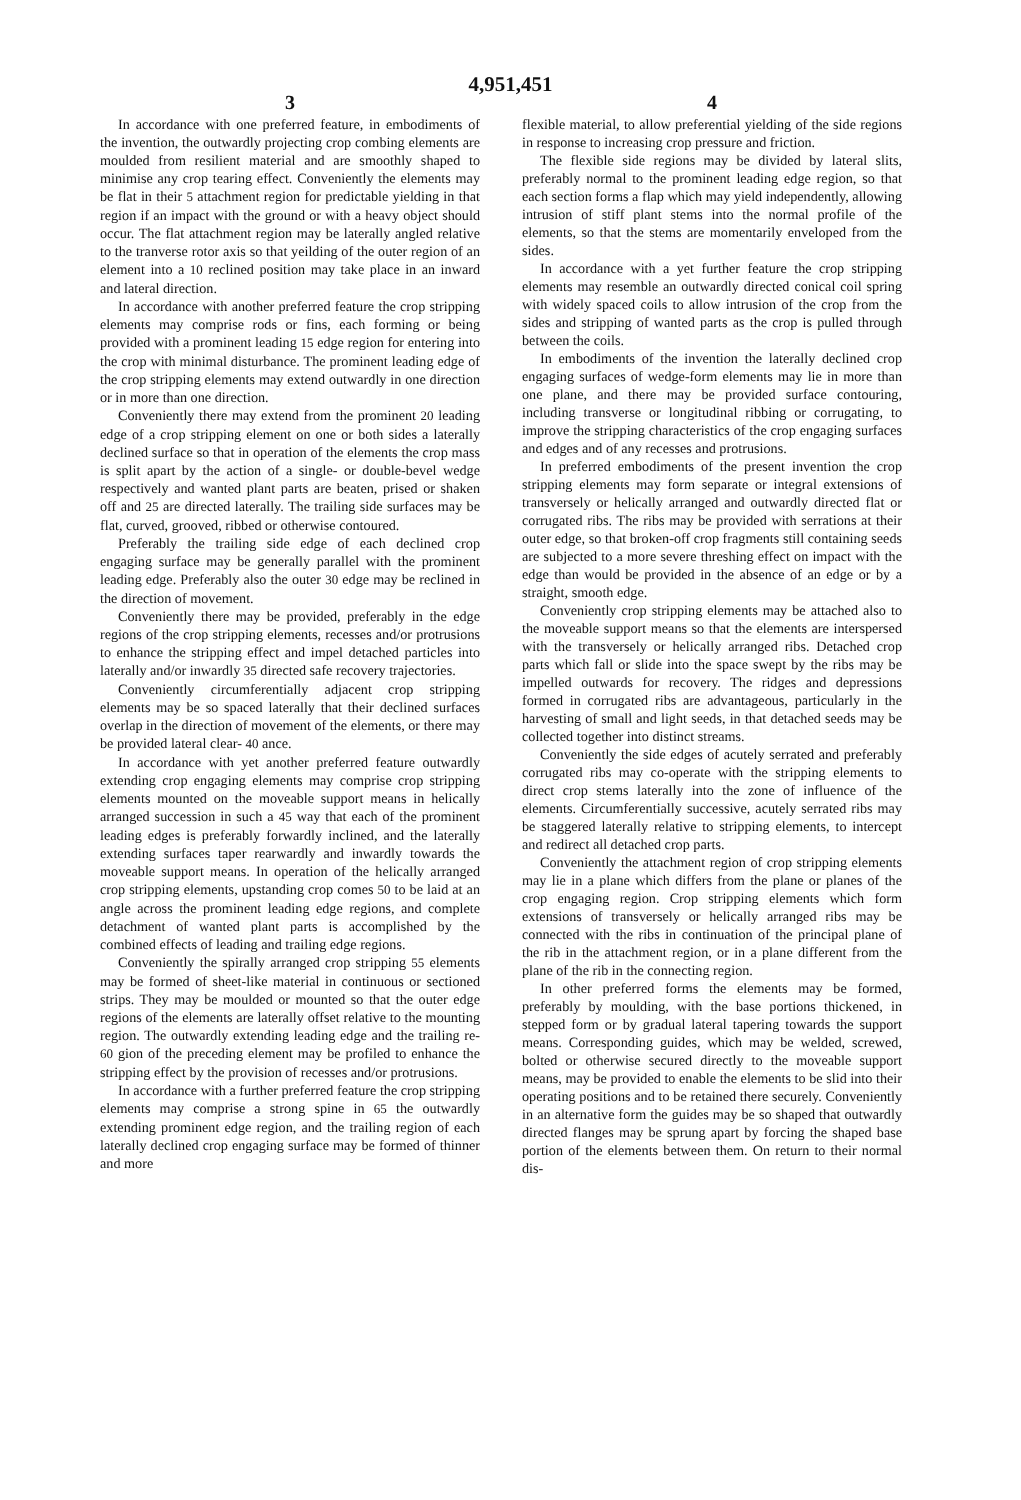4,951,451
3
In accordance with one preferred feature, in embodiments of the invention, the outwardly projecting crop combing elements are moulded from resilient material and are smoothly shaped to minimise any crop tearing effect. Conveniently the elements may be flat in their 5 attachment region for predictable yielding in that region if an impact with the ground or with a heavy object should occur. The flat attachment region may be laterally angled relative to the tranverse rotor axis so that yeilding of the outer region of an element into a 10 reclined position may take place in an inward and lateral direction.
In accordance with another preferred feature the crop stripping elements may comprise rods or fins, each forming or being provided with a prominent leading 15 edge region for entering into the crop with minimal disturbance. The prominent leading edge of the crop stripping elements may extend outwardly in one direction or in more than one direction.
Conveniently there may extend from the prominent 20 leading edge of a crop stripping element on one or both sides a laterally declined surface so that in operation of the elements the crop mass is split apart by the action of a single- or double-bevel wedge respectively and wanted plant parts are beaten, prised or shaken off and 25 are directed laterally. The trailing side surfaces may be flat, curved, grooved, ribbed or otherwise contoured.
Preferably the trailing side edge of each declined crop engaging surface may be generally parallel with the prominent leading edge. Preferably also the outer 30 edge may be reclined in the direction of movement.
Conveniently there may be provided, preferably in the edge regions of the crop stripping elements, recesses and/or protrusions to enhance the stripping effect and impel detached particles into laterally and/or inwardly 35 directed safe recovery trajectories.
Conveniently circumferentially adjacent crop stripping elements may be so spaced laterally that their declined surfaces overlap in the direction of movement of the elements, or there may be provided lateral clear- 40 ance.
In accordance with yet another preferred feature outwardly extending crop engaging elements may comprise crop stripping elements mounted on the moveable support means in helically arranged succession in such a 45 way that each of the prominent leading edges is preferably forwardly inclined, and the laterally extending surfaces taper rearwardly and inwardly towards the moveable support means. In operation of the helically arranged crop stripping elements, upstanding crop comes 50 to be laid at an angle across the prominent leading edge regions, and complete detachment of wanted plant parts is accomplished by the combined effects of leading and trailing edge regions.
Conveniently the spirally arranged crop stripping 55 elements may be formed of sheet-like material in continuous or sectioned strips. They may be moulded or mounted so that the outer edge regions of the elements are laterally offset relative to the mounting region. The outwardly extending leading edge and the trailing re- 60 gion of the preceding element may be profiled to enhance the stripping effect by the provision of recesses and/or protrusions.
In accordance with a further preferred feature the crop stripping elements may comprise a strong spine in 65 the outwardly extending prominent edge region, and the trailing region of each laterally declined crop engaging surface may be formed of thinner and more
4
flexible material, to allow preferential yielding of the side regions in response to increasing crop pressure and friction.
The flexible side regions may be divided by lateral slits, preferably normal to the prominent leading edge region, so that each section forms a flap which may yield independently, allowing intrusion of stiff plant stems into the normal profile of the elements, so that the stems are momentarily enveloped from the sides.
In accordance with a yet further feature the crop stripping elements may resemble an outwardly directed conical coil spring with widely spaced coils to allow intrusion of the crop from the sides and stripping of wanted parts as the crop is pulled through between the coils.
In embodiments of the invention the laterally declined crop engaging surfaces of wedge-form elements may lie in more than one plane, and there may be provided surface contouring, including transverse or longitudinal ribbing or corrugating, to improve the stripping characteristics of the crop engaging surfaces and edges and of any recesses and protrusions.
In preferred embodiments of the present invention the crop stripping elements may form separate or integral extensions of transversely or helically arranged and outwardly directed flat or corrugated ribs. The ribs may be provided with serrations at their outer edge, so that broken-off crop fragments still containing seeds are subjected to a more severe threshing effect on impact with the edge than would be provided in the absence of an edge or by a straight, smooth edge.
Conveniently crop stripping elements may be attached also to the moveable support means so that the elements are interspersed with the transversely or helically arranged ribs. Detached crop parts which fall or slide into the space swept by the ribs may be impelled outwards for recovery. The ridges and depressions formed in corrugated ribs are advantageous, particularly in the harvesting of small and light seeds, in that detached seeds may be collected together into distinct streams.
Conveniently the side edges of acutely serrated and preferably corrugated ribs may co-operate with the stripping elements to direct crop stems laterally into the zone of influence of the elements. Circumferentially successive, acutely serrated ribs may be staggered laterally relative to stripping elements, to intercept and redirect all detached crop parts.
Conveniently the attachment region of crop stripping elements may lie in a plane which differs from the plane or planes of the crop engaging region. Crop stripping elements which form extensions of transversely or helically arranged ribs may be connected with the ribs in continuation of the principal plane of the rib in the attachment region, or in a plane different from the plane of the rib in the connecting region.
In other preferred forms the elements may be formed, preferably by moulding, with the base portions thickened, in stepped form or by gradual lateral tapering towards the support means. Corresponding guides, which may be welded, screwed, bolted or otherwise secured directly to the moveable support means, may be provided to enable the elements to be slid into their operating positions and to be retained there securely. Conveniently in an alternative form the guides may be so shaped that outwardly directed flanges may be sprung apart by forcing the shaped base portion of the elements between them. On return to their normal dis-